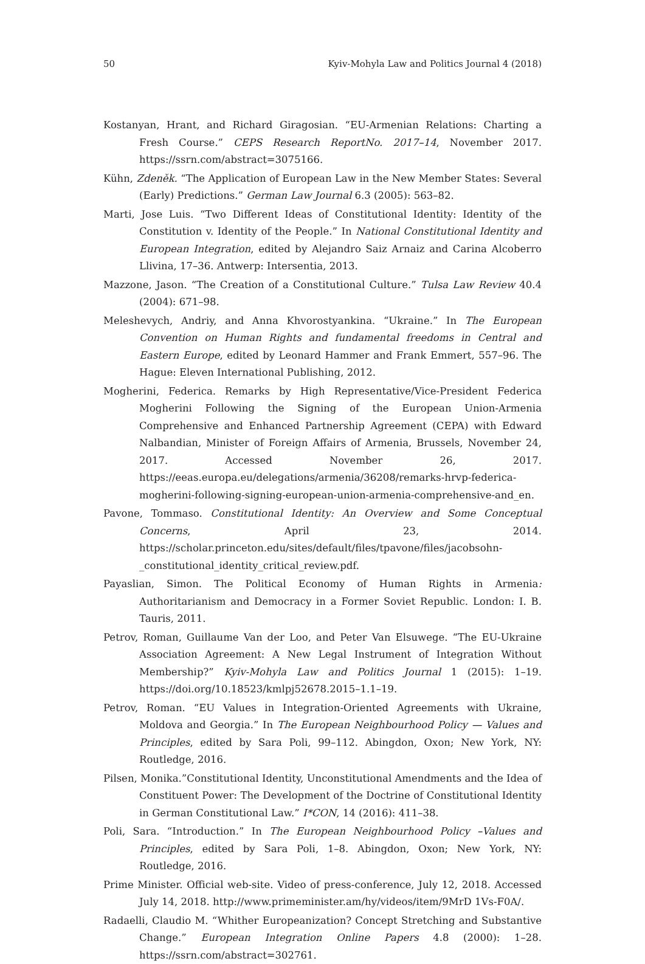50 Kyiv-Mohyla Law and Politics Journal 4 (2018)
Kostanyan, Hrant, and Richard Giragosian. “EU-Armenian Relations: Charting a Fresh Course.” CEPS Research ReportNo. 2017–14, November 2017. https://ssrn.com/abstract=3075166.
Kühn, Zdeněk. “The Application of European Law in the New Member States: Several (Early) Predictions.” German Law Journal 6.3 (2005): 563–82.
Marti, Jose Luis. “Two Different Ideas of Constitutional Identity: Identity of the Constitution v. Identity of the People.” In National Constitutional Identity and European Integration, edited by Alejandro Saiz Arnaiz and Carina Alcoberro Llivina, 17–36. Antwerp: Intersentia, 2013.
Mazzone, Jason. “The Creation of a Constitutional Culture.” Tulsa Law Review 40.4 (2004): 671–98.
Meleshevych, Andriy, and Anna Khvorostyankina. “Ukraine.” In The European Convention on Human Rights and fundamental freedoms in Central and Eastern Europe, edited by Leonard Hammer and Frank Emmert, 557–96. The Hague: Eleven International Publishing, 2012.
Mogherini, Federica. Remarks by High Representative/Vice-President Federica Mogherini Following the Signing of the European Union-Armenia Comprehensive and Enhanced Partnership Agreement (CEPA) with Edward Nalbandian, Minister of Foreign Affairs of Armenia, Brussels, November 24, 2017. Accessed November 26, 2017. https://eeas.europa.eu/delegations/armenia/36208/remarks-hrvp-federica-mogherini-following-signing-european-union-armenia-comprehensive-and_en.
Pavone, Tommaso. Constitutional Identity: An Overview and Some Conceptual Concerns, April 23, 2014. https://scholar.princeton.edu/sites/default/files/tpavone/files/jacobsohn-_constitutional_identity_critical_review.pdf.
Payaslian, Simon. The Political Economy of Human Rights in Armenia: Authoritarianism and Democracy in a Former Soviet Republic. London: I. B. Tauris, 2011.
Petrov, Roman, Guillaume Van der Loo, and Peter Van Elsuwege. “The EU-Ukraine Association Agreement: A New Legal Instrument of Integration Without Membership?” Kyiv-Mohyla Law and Politics Journal 1 (2015): 1–19. https://doi.org/10.18523/kmlpj52678.2015–1.1–19.
Petrov, Roman. “EU Values in Integration-Oriented Agreements with Ukraine, Moldova and Georgia.” In The European Neighbourhood Policy — Values and Principles, edited by Sara Poli, 99–112. Abingdon, Oxon; New York, NY: Routledge, 2016.
Pilsen, Monika.”Constitutional Identity, Unconstitutional Amendments and the Idea of Constituent Power: The Development of the Doctrine of Constitutional Identity in German Constitutional Law.” I*CON, 14 (2016): 411–38.
Poli, Sara. “Introduction.” In The European Neighbourhood Policy –Values and Principles, edited by Sara Poli, 1–8. Abingdon, Oxon; New York, NY: Routledge, 2016.
Prime Minister. Official web-site. Video of press-conference, July 12, 2018. Accessed July 14, 2018. http://www.primeminister.am/hy/videos/item/9MrD 1Vs-F0A/.
Radaelli, Claudio M. “Whither Europeanization? Concept Stretching and Substantive Change.” European Integration Online Papers 4.8 (2000): 1–28. https://ssrn.com/abstract=302761.